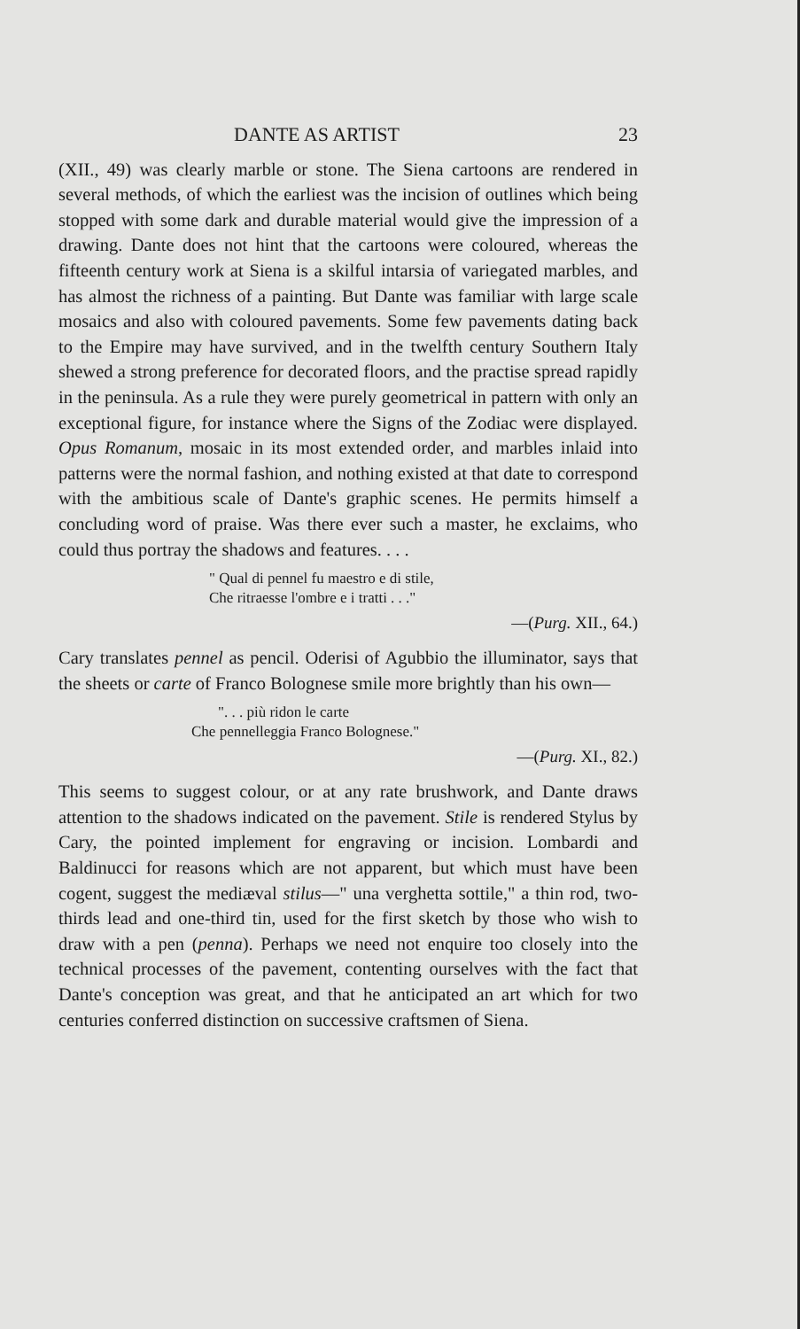DANTE AS ARTIST 23
(XII., 49) was clearly marble or stone. The Siena cartoons are rendered in several methods, of which the earliest was the incision of outlines which being stopped with some dark and durable material would give the impression of a drawing. Dante does not hint that the cartoons were coloured, whereas the fifteenth century work at Siena is a skilful intarsia of variegated marbles, and has almost the richness of a painting. But Dante was familiar with large scale mosaics and also with coloured pavements. Some few pavements dating back to the Empire may have survived, and in the twelfth century Southern Italy shewed a strong preference for decorated floors, and the practise spread rapidly in the peninsula. As a rule they were purely geometrical in pattern with only an exceptional figure, for instance where the Signs of the Zodiac were displayed. Opus Romanum, mosaic in its most extended order, and marbles inlaid into patterns were the normal fashion, and nothing existed at that date to correspond with the ambitious scale of Dante's graphic scenes. He permits himself a concluding word of praise. Was there ever such a master, he exclaims, who could thus portray the shadows and features. . . .
" Qual di pennel fu maestro e di stile,
Che ritraesse l'ombre e i tratti . . ."
—(Purg. XII., 64.)
Cary translates pennel as pencil. Oderisi of Agubbio the illuminator, says that the sheets or carte of Franco Bolognese smile more brightly than his own—
". . . più ridon le carte
Che pennelleggia Franco Bolognese."
—(Purg. XI., 82.)
This seems to suggest colour, or at any rate brushwork, and Dante draws attention to the shadows indicated on the pavement. Stile is rendered Stylus by Cary, the pointed implement for engraving or incision. Lombardi and Baldinucci for reasons which are not apparent, but which must have been cogent, suggest the mediæval stilus—" una verghetta sottile," a thin rod, two-thirds lead and one-third tin, used for the first sketch by those who wish to draw with a pen (penna). Perhaps we need not enquire too closely into the technical processes of the pavement, contenting ourselves with the fact that Dante's conception was great, and that he anticipated an art which for two centuries conferred distinction on successive craftsmen of Siena.